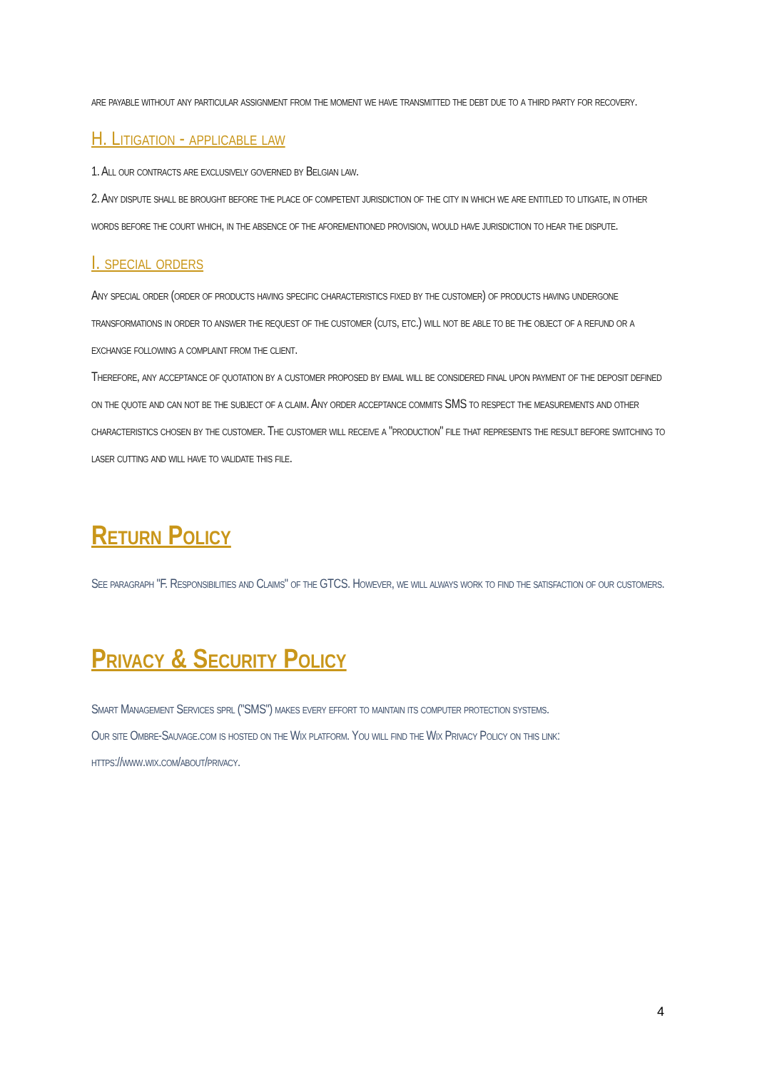are payable without any particular assignment from the moment we have transmitted the debt due to a third party for recovery.
H. Litigation - applicable law
1. All our contracts are exclusively governed by Belgian law.
2. Any dispute shall be brought before the place of competent jurisdiction of the city in which we are entitled to litigate, in other words before the court which, in the absence of the aforementioned provision, would have jurisdiction to hear the dispute.
I. special orders
Any special order (order of products having specific characteristics fixed by the customer) of products having undergone transformations in order to answer the request of the customer (cuts, etc.) will not be able to be the object of a refund or a exchange following a complaint from the client.
Therefore, any acceptance of quotation by a customer proposed by email will be considered final upon payment of the deposit defined on the quote and can not be the subject of a claim. Any order acceptance commits SMS to respect the measurements and other characteristics chosen by the customer. The customer will receive a "production" file that represents the result before switching to laser cutting and will have to validate this file.
Return Policy
See paragraph "F. Responsibilities and Claims" of the GTCS. However, we will always work to find the satisfaction of our customers.
Privacy & Security Policy
Smart Management Services sprl ("SMS") makes every effort to maintain its computer protection systems.
Our site Ombre-Sauvage.com is hosted on the Wix platform. You will find the Wix Privacy Policy on this link: https://www.wix.com/about/privacy.
4